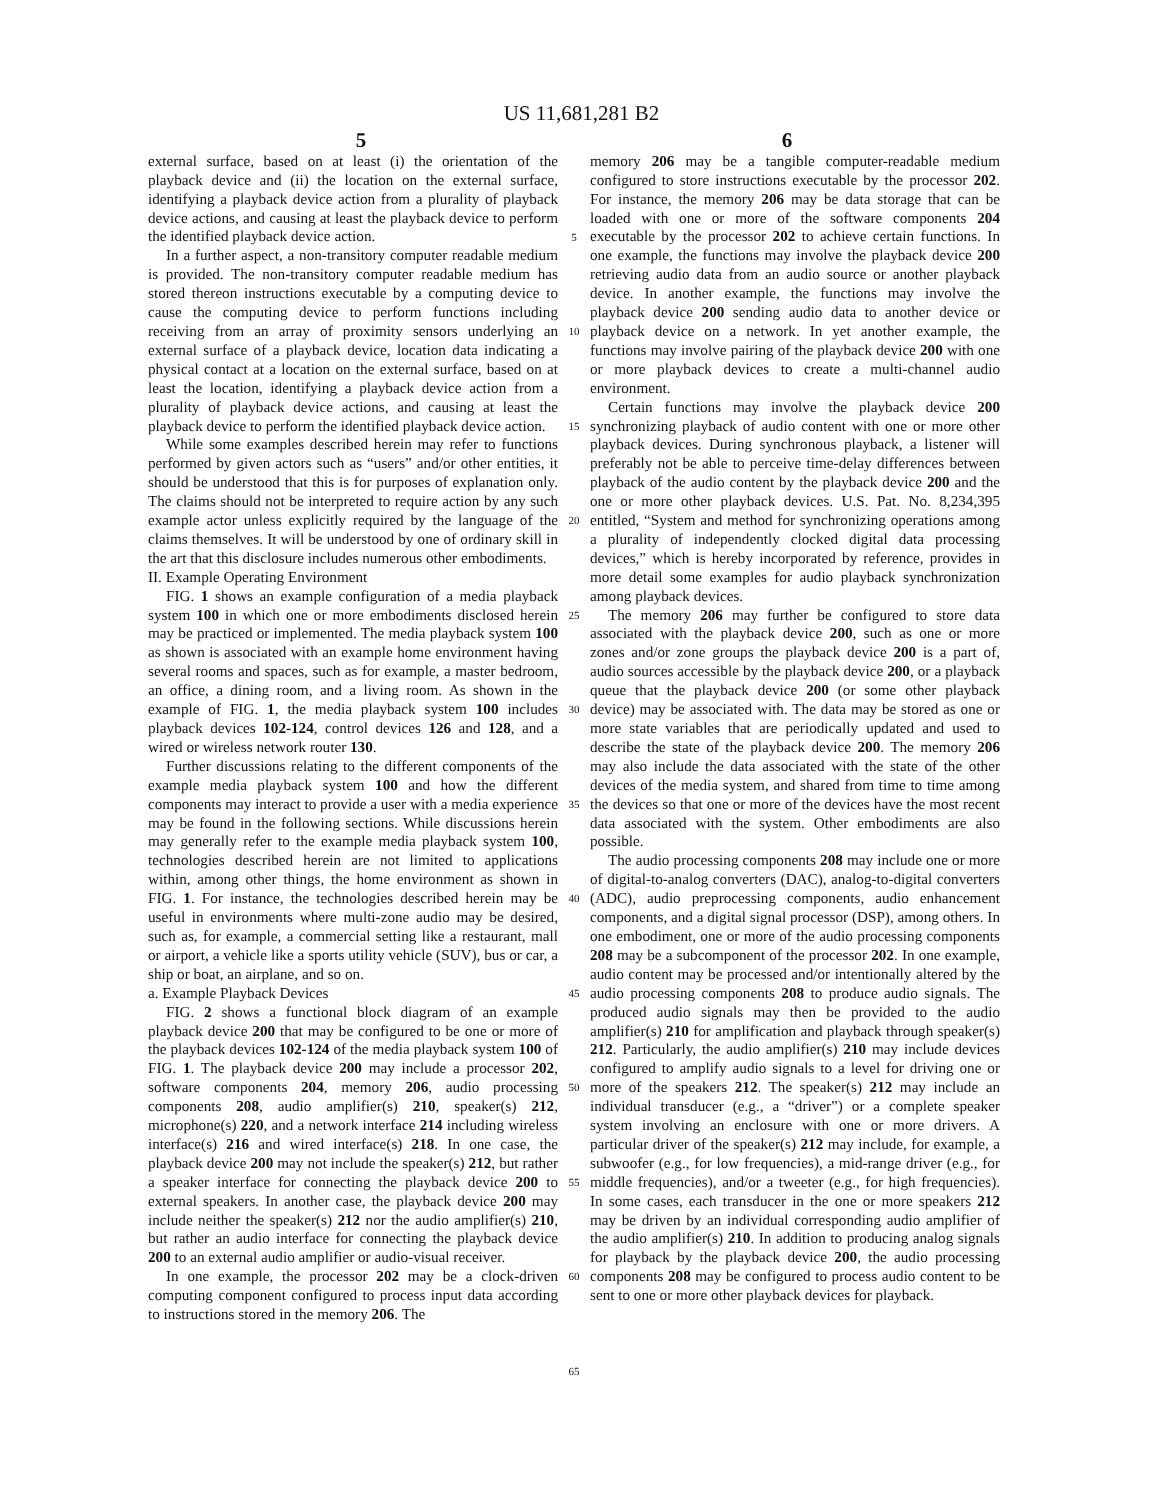US 11,681,281 B2
5 6
external surface, based on at least (i) the orientation of the playback device and (ii) the location on the external surface, identifying a playback device action from a plurality of playback device actions, and causing at least the playback device to perform the identified playback device action.
In a further aspect, a non-transitory computer readable medium is provided. The non-transitory computer readable medium has stored thereon instructions executable by a computing device to cause the computing device to perform functions including receiving from an array of proximity sensors underlying an external surface of a playback device, location data indicating a physical contact at a location on the external surface, based on at least the location, identifying a playback device action from a plurality of playback device actions, and causing at least the playback device to perform the identified playback device action.
While some examples described herein may refer to functions performed by given actors such as “users” and/or other entities, it should be understood that this is for purposes of explanation only. The claims should not be interpreted to require action by any such example actor unless explicitly required by the language of the claims themselves. It will be understood by one of ordinary skill in the art that this disclosure includes numerous other embodiments.
II. Example Operating Environment
FIG. 1 shows an example configuration of a media playback system 100 in which one or more embodiments disclosed herein may be practiced or implemented. The media playback system 100 as shown is associated with an example home environment having several rooms and spaces, such as for example, a master bedroom, an office, a dining room, and a living room. As shown in the example of FIG. 1, the media playback system 100 includes playback devices 102-124, control devices 126 and 128, and a wired or wireless network router 130.
Further discussions relating to the different components of the example media playback system 100 and how the different components may interact to provide a user with a media experience may be found in the following sections. While discussions herein may generally refer to the example media playback system 100, technologies described herein are not limited to applications within, among other things, the home environment as shown in FIG. 1. For instance, the technologies described herein may be useful in environments where multi-zone audio may be desired, such as, for example, a commercial setting like a restaurant, mall or airport, a vehicle like a sports utility vehicle (SUV), bus or car, a ship or boat, an airplane, and so on.
a. Example Playback Devices
FIG. 2 shows a functional block diagram of an example playback device 200 that may be configured to be one or more of the playback devices 102-124 of the media playback system 100 of FIG. 1. The playback device 200 may include a processor 202, software components 204, memory 206, audio processing components 208, audio amplifier(s) 210, speaker(s) 212, microphone(s) 220, and a network interface 214 including wireless interface(s) 216 and wired interface(s) 218. In one case, the playback device 200 may not include the speaker(s) 212, but rather a speaker interface for connecting the playback device 200 to external speakers. In another case, the playback device 200 may include neither the speaker(s) 212 nor the audio amplifier(s) 210, but rather an audio interface for connecting the playback device 200 to an external audio amplifier or audio-visual receiver.
In one example, the processor 202 may be a clock-driven computing component configured to process input data according to instructions stored in the memory 206. The
5
10
15
20
25
30
35
40
45
50
55
60
65
memory 206 may be a tangible computer-readable medium configured to store instructions executable by the processor 202. For instance, the memory 206 may be data storage that can be loaded with one or more of the software components 204 executable by the processor 202 to achieve certain functions. In one example, the functions may involve the playback device 200 retrieving audio data from an audio source or another playback device. In another example, the functions may involve the playback device 200 sending audio data to another device or playback device on a network. In yet another example, the functions may involve pairing of the playback device 200 with one or more playback devices to create a multi-channel audio environment.
Certain functions may involve the playback device 200 synchronizing playback of audio content with one or more other playback devices. During synchronous playback, a listener will preferably not be able to perceive time-delay differences between playback of the audio content by the playback device 200 and the one or more other playback devices. U.S. Pat. No. 8,234,395 entitled, “System and method for synchronizing operations among a plurality of independently clocked digital data processing devices,” which is hereby incorporated by reference, provides in more detail some examples for audio playback synchronization among playback devices.
The memory 206 may further be configured to store data associated with the playback device 200, such as one or more zones and/or zone groups the playback device 200 is a part of, audio sources accessible by the playback device 200, or a playback queue that the playback device 200 (or some other playback device) may be associated with. The data may be stored as one or more state variables that are periodically updated and used to describe the state of the playback device 200. The memory 206 may also include the data associated with the state of the other devices of the media system, and shared from time to time among the devices so that one or more of the devices have the most recent data associated with the system. Other embodiments are also possible.
The audio processing components 208 may include one or more of digital-to-analog converters (DAC), analog-to-digital converters (ADC), audio preprocessing components, audio enhancement components, and a digital signal processor (DSP), among others. In one embodiment, one or more of the audio processing components 208 may be a subcomponent of the processor 202. In one example, audio content may be processed and/or intentionally altered by the audio processing components 208 to produce audio signals. The produced audio signals may then be provided to the audio amplifier(s) 210 for amplification and playback through speaker(s) 212. Particularly, the audio amplifier(s) 210 may include devices configured to amplify audio signals to a level for driving one or more of the speakers 212. The speaker(s) 212 may include an individual transducer (e.g., a “driver”) or a complete speaker system involving an enclosure with one or more drivers. A particular driver of the speaker(s) 212 may include, for example, a subwoofer (e.g., for low frequencies), a mid-range driver (e.g., for middle frequencies), and/or a tweeter (e.g., for high frequencies). In some cases, each transducer in the one or more speakers 212 may be driven by an individual corresponding audio amplifier of the audio amplifier(s) 210. In addition to producing analog signals for playback by the playback device 200, the audio processing components 208 may be configured to process audio content to be sent to one or more other playback devices for playback.